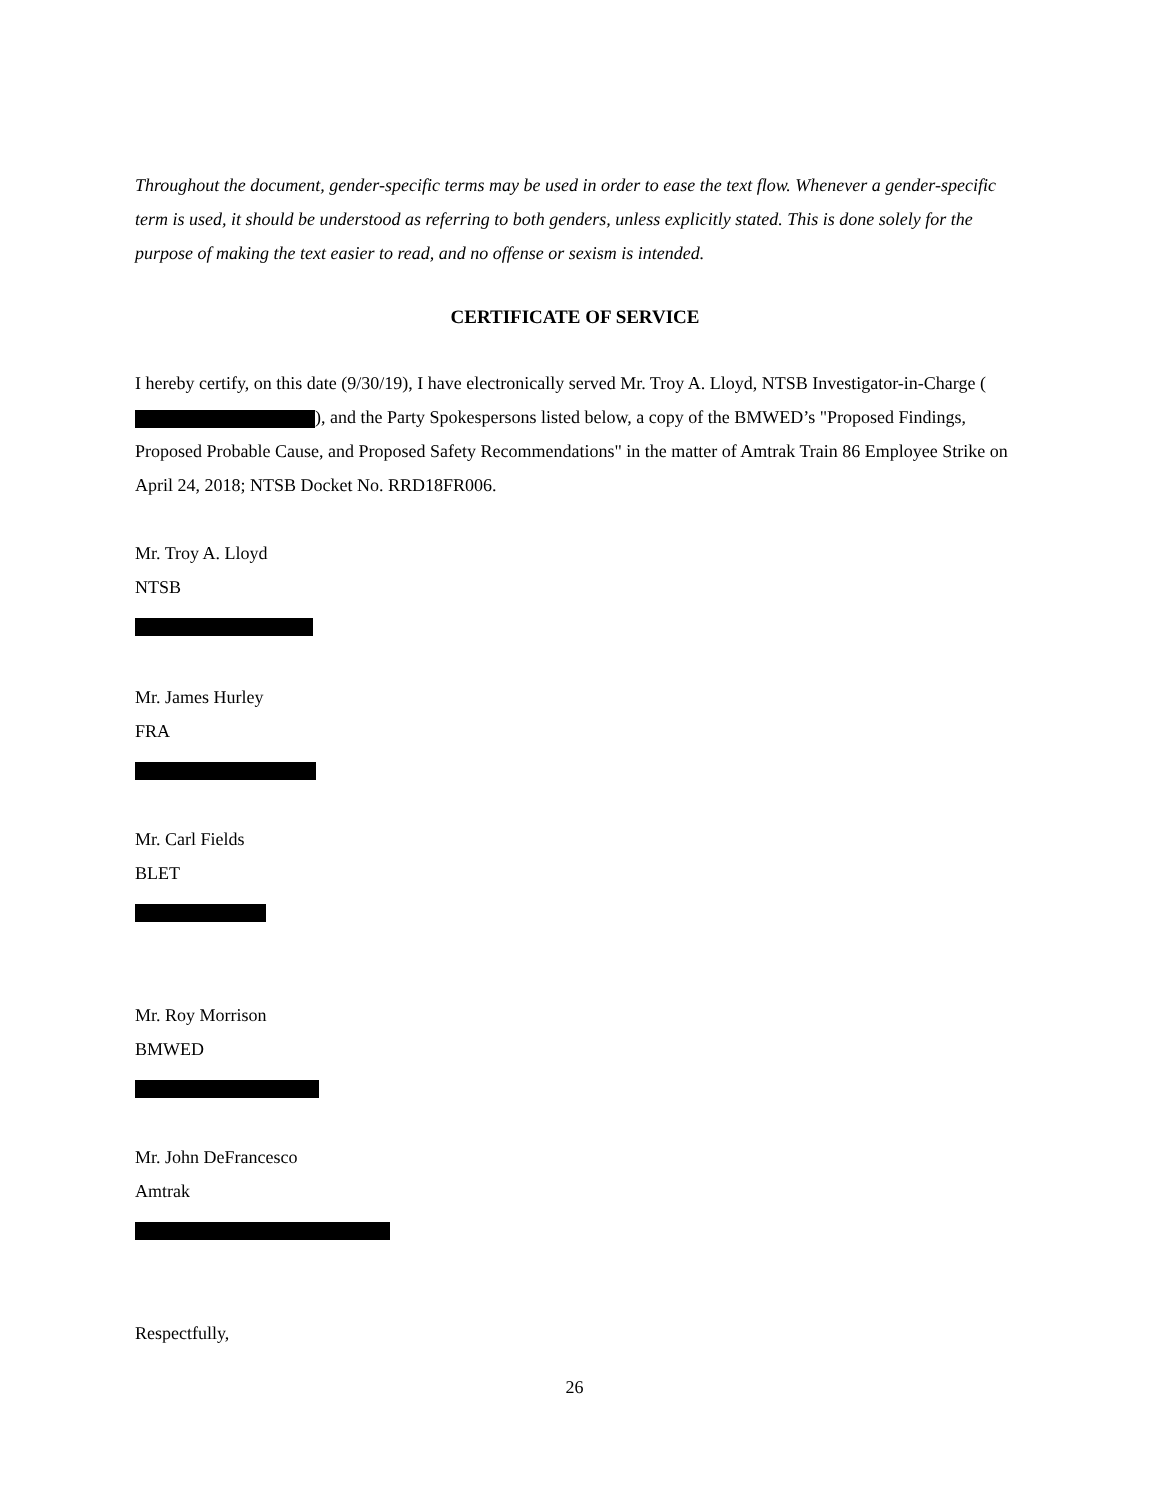Throughout the document, gender-specific terms may be used in order to ease the text flow. Whenever a gender-specific term is used, it should be understood as referring to both genders, unless explicitly stated. This is done solely for the purpose of making the text easier to read, and no offense or sexism is intended.
CERTIFICATE OF SERVICE
I hereby certify, on this date (9/30/19), I have electronically served Mr. Troy A. Lloyd, NTSB Investigator-in-Charge ( ), and the Party Spokespersons listed below, a copy of the BMWED’s "Proposed Findings, Proposed Probable Cause, and Proposed Safety Recommendations" in the matter of Amtrak Train 86 Employee Strike on April 24, 2018; NTSB Docket No. RRD18FR006.
Mr. Troy A. Lloyd
NTSB
Mr. James Hurley
FRA
Mr. Carl Fields
BLET
Mr. Roy Morrison
BMWED
Mr. John DeFrancesco
Amtrak
Respectfully,
26